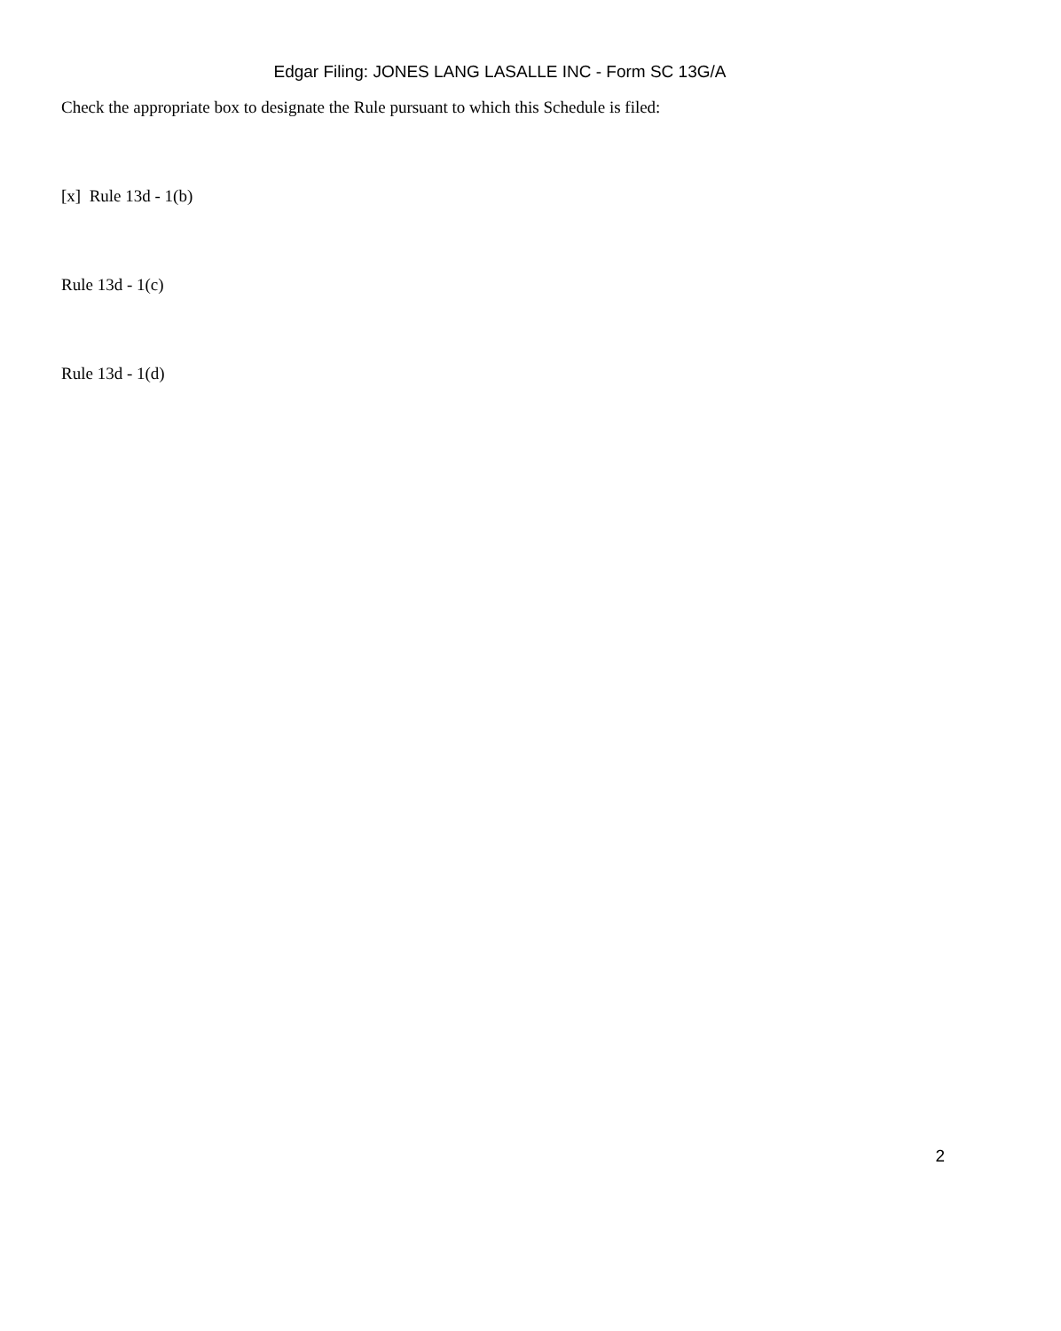Edgar Filing: JONES LANG LASALLE INC - Form SC 13G/A
Check the appropriate box to designate the Rule pursuant to which this Schedule is filed:
[x] Rule 13d - 1(b)
Rule 13d - 1(c)
Rule 13d - 1(d)
2